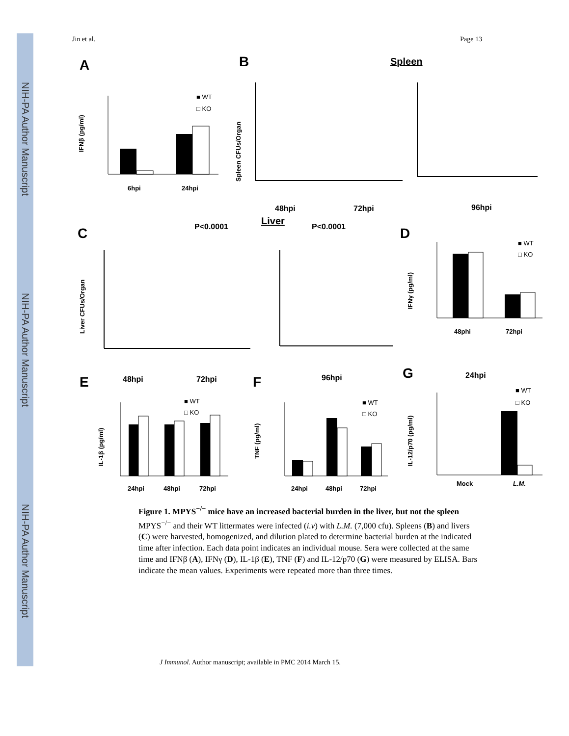NIH-PA Author Manuscript NIH-PA Author Manuscript NIH-PA Author Manuscript
Jin et al. Page 13
A
B
Spleen
6hpi
24hpi
■ WT
□ KO
IFNβ (pg/ml)
Spleen CFUs/Organ
48hpi
72hpi
96hpi
C
Liver
P<0.0001
P<0.0001
Liver CFUs/Organ
48hpi
72hpi
96hpi
D
48phi
72hpi
■ WT
□ KO
IFNγ (pg/ml)
E
24hpi
48hpi
72hpi
■ WT
□ KO
IL-1β (pg/ml)
F
24hpi
48hpi
72hpi
■ WT
□ KO
TNF (pg/ml)
G
24hpi
Mock
L.M.
■ WT
□ KO
IL-12/p70 (pg/ml)
Figure 1. MPYS<sup>−/−</sup> mice have an increased bacterial burden in the liver, but not the spleen
MPYS<sup>−/−</sup> and their WT littermates were infected (i.v) with L.M. (7,000 cfu). Spleens (B) and livers (C) were harvested, homogenized, and dilution plated to determine bacterial burden at the indicated time after infection. Each data point indicates an individual mouse. Sera were collected at the same time and IFNβ (A), IFNγ (D), IL-1β (E), TNF (F) and IL-12/p70 (G) were measured by ELISA. Bars indicate the mean values. Experiments were repeated more than three times.
J Immunol. Author manuscript; available in PMC 2014 March 15.